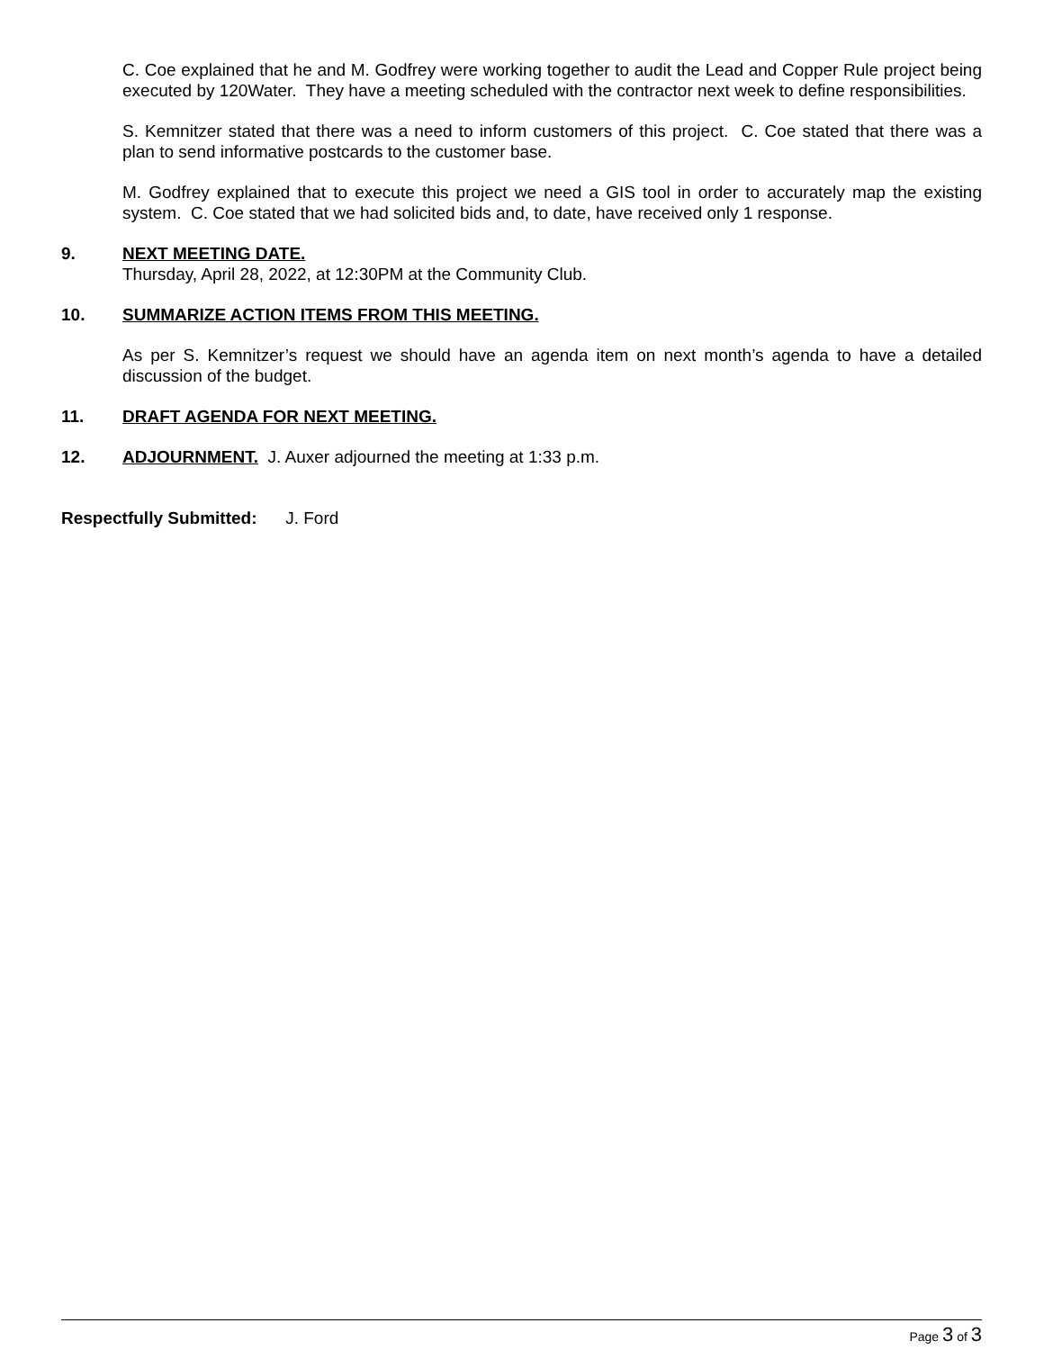C. Coe explained that he and M. Godfrey were working together to audit the Lead and Copper Rule project being executed by 120Water. They have a meeting scheduled with the contractor next week to define responsibilities.
S. Kemnitzer stated that there was a need to inform customers of this project. C. Coe stated that there was a plan to send informative postcards to the customer base.
M. Godfrey explained that to execute this project we need a GIS tool in order to accurately map the existing system. C. Coe stated that we had solicited bids and, to date, have received only 1 response.
9. NEXT MEETING DATE.
Thursday, April 28, 2022, at 12:30PM at the Community Club.
10. SUMMARIZE ACTION ITEMS FROM THIS MEETING.
As per S. Kemnitzer’s request we should have an agenda item on next month’s agenda to have a detailed discussion of the budget.
11. DRAFT AGENDA FOR NEXT MEETING.
12. ADJOURNMENT. J. Auxer adjourned the meeting at 1:33 p.m.
Respectfully Submitted: J. Ford
Page 3 of 3